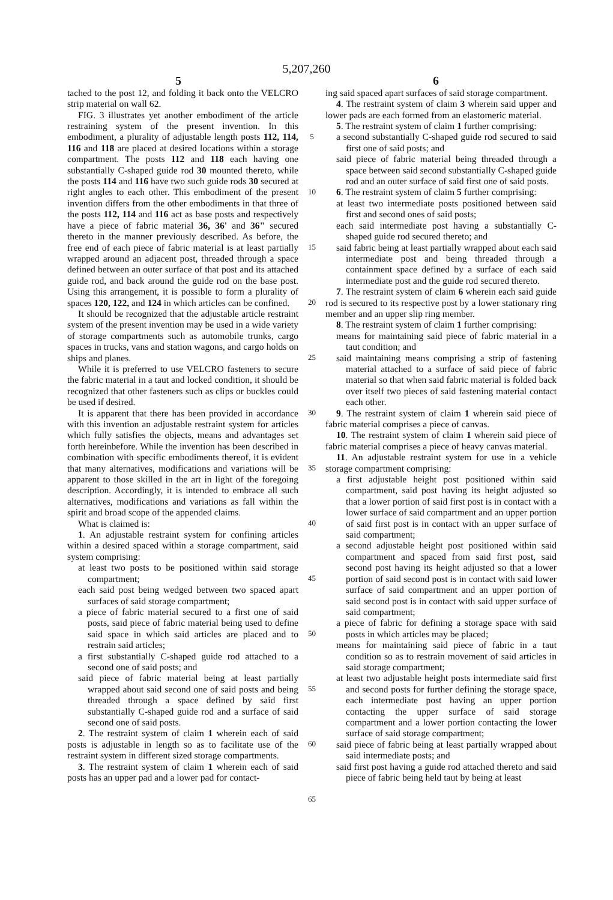5,207,260
5 6
tached to the post 12, and folding it back onto the VELCRO strip material on wall 62.
FIG. 3 illustrates yet another embodiment of the article restraining system of the present invention. In this embodiment, a plurality of adjustable length posts 112, 114, 116 and 118 are placed at desired locations within a storage compartment. The posts 112 and 118 each having one substantially C-shaped guide rod 30 mounted thereto, while the posts 114 and 116 have two such guide rods 30 secured at right angles to each other. This embodiment of the present invention differs from the other embodiments in that three of the posts 112, 114 and 116 act as base posts and respectively have a piece of fabric material 36, 36' and 36" secured thereto in the manner previously described. As before, the free end of each piece of fabric material is at least partially wrapped around an adjacent post, threaded through a space defined between an outer surface of that post and its attached guide rod, and back around the guide rod on the base post. Using this arrangement, it is possible to form a plurality of spaces 120, 122, and 124 in which articles can be confined.
It should be recognized that the adjustable article restraint system of the present invention may be used in a wide variety of storage compartments such as automobile trunks, cargo spaces in trucks, vans and station wagons, and cargo holds on ships and planes.
While it is preferred to use VELCRO fasteners to secure the fabric material in a taut and locked condition, it should be recognized that other fasteners such as clips or buckles could be used if desired.
It is apparent that there has been provided in accordance with this invention an adjustable restraint system for articles which fully satisfies the objects, means and advantages set forth hereinbefore. While the invention has been described in combination with specific embodiments thereof, it is evident that many alternatives, modifications and variations will be apparent to those skilled in the art in light of the foregoing description. Accordingly, it is intended to embrace all such alternatives, modifications and variations as fall within the spirit and broad scope of the appended claims.
What is claimed is:
1. An adjustable restraint system for confining articles within a desired spaced within a storage compartment, said system comprising:
at least two posts to be positioned within said storage compartment;
each said post being wedged between two spaced apart surfaces of said storage compartment;
a piece of fabric material secured to a first one of said posts, said piece of fabric material being used to define said space in which said articles are placed and to restrain said articles;
a first substantially C-shaped guide rod attached to a second one of said posts; and
said piece of fabric material being at least partially wrapped about said second one of said posts and being threaded through a space defined by said first substantially C-shaped guide rod and a surface of said second one of said posts.
2. The restraint system of claim 1 wherein each of said posts is adjustable in length so as to facilitate use of the restraint system in different sized storage compartments.
3. The restraint system of claim 1 wherein each of said posts has an upper pad and a lower pad for contact-
5
10
15
20
25
30
35
40
45
50
55
60
65
ing said spaced apart surfaces of said storage compartment.
4. The restraint system of claim 3 wherein said upper and lower pads are each formed from an elastomeric material.
5. The restraint system of claim 1 further comprising:
a second substantially C-shaped guide rod secured to said first one of said posts; and
said piece of fabric material being threaded through a space between said second substantially C-shaped guide rod and an outer surface of said first one of said posts.
6. The restraint system of claim 5 further comprising:
at least two intermediate posts positioned between said first and second ones of said posts;
each said intermediate post having a substantially C-shaped guide rod secured thereto; and
said fabric being at least partially wrapped about each said intermediate post and being threaded through a containment space defined by a surface of each said intermediate post and the guide rod secured thereto.
7. The restraint system of claim 6 wherein each said guide rod is secured to its respective post by a lower stationary ring member and an upper slip ring member.
8. The restraint system of claim 1 further comprising:
means for maintaining said piece of fabric material in a taut condition; and
said maintaining means comprising a strip of fastening material attached to a surface of said piece of fabric material so that when said fabric material is folded back over itself two pieces of said fastening material contact each other.
9. The restraint system of claim 1 wherein said piece of fabric material comprises a piece of canvas.
10. The restraint system of claim 1 wherein said piece of fabric material comprises a piece of heavy canvas material.
11. An adjustable restraint system for use in a vehicle storage compartment comprising:
a first adjustable height post positioned within said compartment, said post having its height adjusted so that a lower portion of said first post is in contact with a lower surface of said compartment and an upper portion of said first post is in contact with an upper surface of said compartment;
a second adjustable height post positioned within said compartment and spaced from said first post, said second post having its height adjusted so that a lower portion of said second post is in contact with said lower surface of said compartment and an upper portion of said second post is in contact with said upper surface of said compartment;
a piece of fabric for defining a storage space with said posts in which articles may be placed;
means for maintaining said piece of fabric in a taut condition so as to restrain movement of said articles in said storage compartment;
at least two adjustable height posts intermediate said first and second posts for further defining the storage space, each intermediate post having an upper portion contacting the upper surface of said storage compartment and a lower portion contacting the lower surface of said storage compartment;
said piece of fabric being at least partially wrapped about said intermediate posts; and
said first post having a guide rod attached thereto and said piece of fabric being held taut by being at least